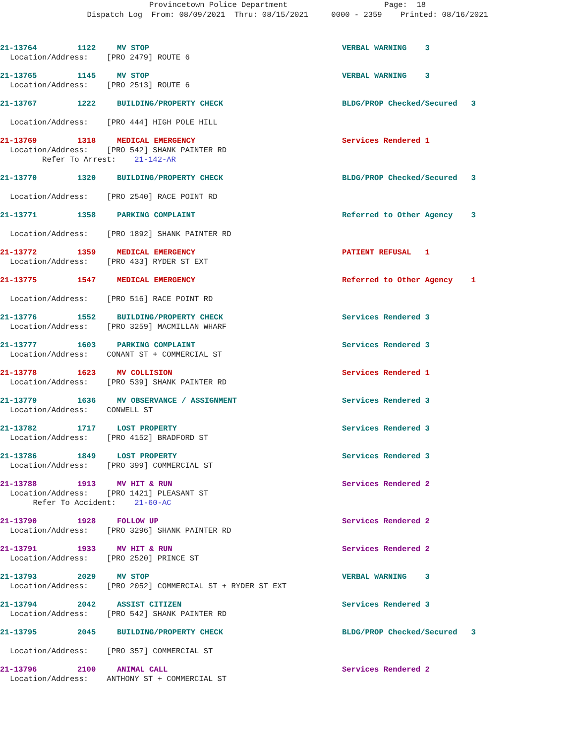Provincetown Police Department Page: 18
Dispatch Log From: 08/09/2021 Thru: 08/15/2021 0000 - 2359 Printed: 08/16/2021
21-13764 1122 MV STOP VERBAL WARNING 3
Location/Address: [PRO 2479] ROUTE 6
21-13765 1145 MV STOP VERBAL WARNING 3
Location/Address: [PRO 2513] ROUTE 6
21-13767 1222 BUILDING/PROPERTY CHECK BLDG/PROP Checked/Secured 3
Location/Address: [PRO 444] HIGH POLE HILL
21-13769 1318 MEDICAL EMERGENCY Services Rendered 1
Location/Address: [PRO 542] SHANK PAINTER RD Refer To Arrest: 21-142-AR
21-13770 1320 BUILDING/PROPERTY CHECK BLDG/PROP Checked/Secured 3
Location/Address: [PRO 2540] RACE POINT RD
21-13771 1358 PARKING COMPLAINT Referred to Other Agency 3
Location/Address: [PRO 1892] SHANK PAINTER RD
21-13772 1359 MEDICAL EMERGENCY PATIENT REFUSAL 1
Location/Address: [PRO 433] RYDER ST EXT
21-13775 1547 MEDICAL EMERGENCY Referred to Other Agency 1
Location/Address: [PRO 516] RACE POINT RD
21-13776 1552 BUILDING/PROPERTY CHECK Services Rendered 3
Location/Address: [PRO 3259] MACMILLAN WHARF
21-13777 1603 PARKING COMPLAINT Services Rendered 3
Location/Address: CONANT ST + COMMERCIAL ST
21-13778 1623 MV COLLISION Services Rendered 1
Location/Address: [PRO 539] SHANK PAINTER RD
21-13779 1636 MV OBSERVANCE / ASSIGNMENT Services Rendered 3
Location/Address: CONWELL ST
21-13782 1717 LOST PROPERTY Services Rendered 3
Location/Address: [PRO 4152] BRADFORD ST
21-13786 1849 LOST PROPERTY Services Rendered 3
Location/Address: [PRO 399] COMMERCIAL ST
21-13788 1913 MV HIT & RUN Services Rendered 2
Location/Address: [PRO 1421] PLEASANT ST Refer To Accident: 21-60-AC
21-13790 1928 FOLLOW UP Services Rendered 2
Location/Address: [PRO 3296] SHANK PAINTER RD
21-13791 1933 MV HIT & RUN Services Rendered 2
Location/Address: [PRO 2520] PRINCE ST
21-13793 2029 MV STOP VERBAL WARNING 3
Location/Address: [PRO 2052] COMMERCIAL ST + RYDER ST EXT
21-13794 2042 ASSIST CITIZEN Services Rendered 3
Location/Address: [PRO 542] SHANK PAINTER RD
21-13795 2045 BUILDING/PROPERTY CHECK BLDG/PROP Checked/Secured 3
Location/Address: [PRO 357] COMMERCIAL ST
21-13796 2100 ANIMAL CALL Services Rendered 2
Location/Address: ANTHONY ST + COMMERCIAL ST